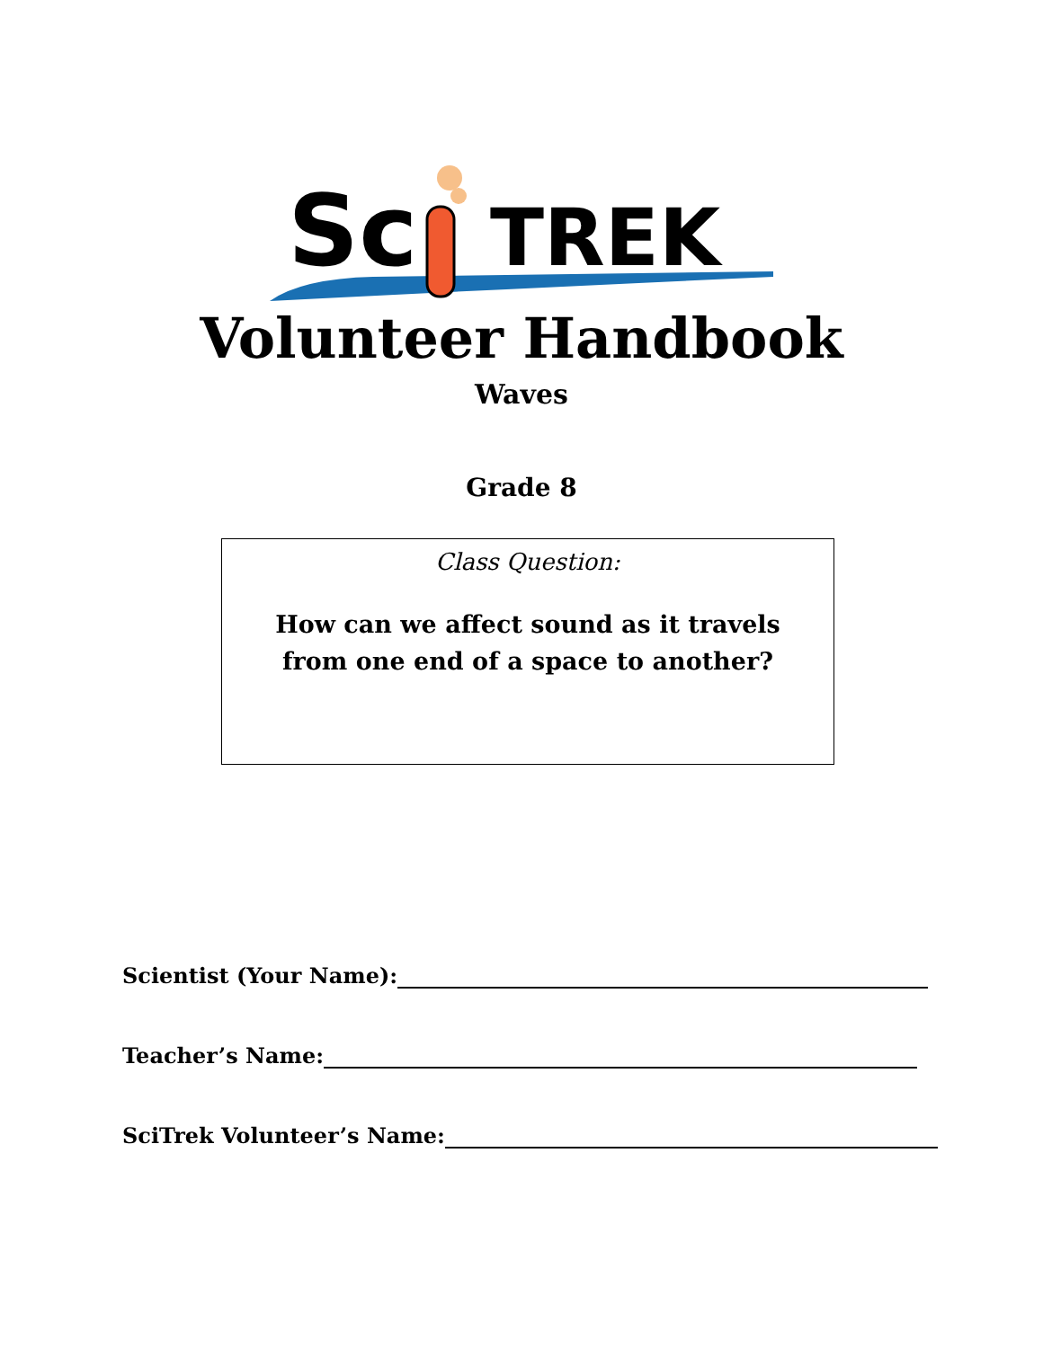Sc
TREK
Volunteer Handbook
Waves
Grade 8
Class Question:
How can we affect sound as it travels
from one end of a space to another?
Scientist (Your Name):
Teacher’s Name:
SciTrek Volunteer’s Name: